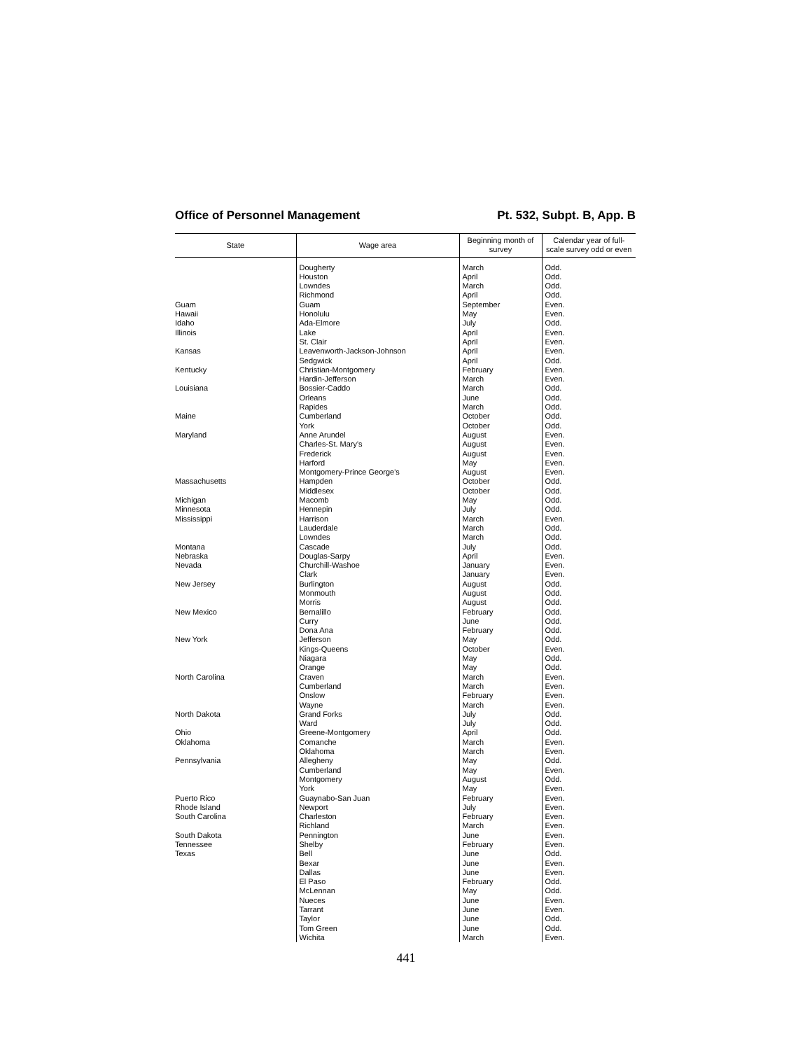Office of Personnel Management Pt. 532, Subpt. B, App. B
| State | Wage area | Beginning month of survey | Calendar year of full-scale survey odd or even |
| --- | --- | --- | --- |
| | Dougherty | March | Odd. |
| | Houston | April | Odd. |
| | Lowndes | March | Odd. |
| | Richmond | April | Odd. |
| Guam | Guam | September | Even. |
| Hawaii | Honolulu | May | Even. |
| Idaho | Ada-Elmore | July | Odd. |
| Illinois | Lake | April | Even. |
| | St. Clair | April | Even. |
| Kansas | Leavenworth-Jackson-Johnson | April | Even. |
| | Sedgwick | April | Odd. |
| Kentucky | Christian-Montgomery | February | Even. |
| | Hardin-Jefferson | March | Even. |
| Louisiana | Bossier-Caddo | March | Odd. |
| | Orleans | June | Odd. |
| | Rapides | March | Odd. |
| Maine | Cumberland | October | Odd. |
| | York | October | Odd. |
| Maryland | Anne Arundel | August | Even. |
| | Charles-St. Mary's | August | Even. |
| | Frederick | August | Even. |
| | Harford | May | Even. |
| | Montgomery-Prince George's | August | Even. |
| Massachusetts | Hampden | October | Odd. |
| | Middlesex | October | Odd. |
| Michigan | Macomb | May | Odd. |
| Minnesota | Hennepin | July | Odd. |
| Mississippi | Harrison | March | Even. |
| | Lauderdale | March | Odd. |
| | Lowndes | March | Odd. |
| Montana | Cascade | July | Odd. |
| Nebraska | Douglas-Sarpy | April | Even. |
| Nevada | Churchill-Washoe | January | Even. |
| | Clark | January | Even. |
| New Jersey | Burlington | August | Odd. |
| | Monmouth | August | Odd. |
| | Morris | August | Odd. |
| New Mexico | Bernalillo | February | Odd. |
| | Curry | June | Odd. |
| | Dona Ana | February | Odd. |
| New York | Jefferson | May | Odd. |
| | Kings-Queens | October | Even. |
| | Niagara | May | Odd. |
| | Orange | May | Odd. |
| North Carolina | Craven | March | Even. |
| | Cumberland | March | Even. |
| | Onslow | February | Even. |
| | Wayne | March | Even. |
| North Dakota | Grand Forks | July | Odd. |
| | Ward | July | Odd. |
| Ohio | Greene-Montgomery | April | Odd. |
| Oklahoma | Comanche | March | Even. |
| | Oklahoma | March | Even. |
| Pennsylvania | Allegheny | May | Odd. |
| | Cumberland | May | Even. |
| | Montgomery | August | Odd. |
| | York | May | Even. |
| Puerto Rico | Guaynabo-San Juan | February | Even. |
| Rhode Island | Newport | July | Even. |
| South Carolina | Charleston | February | Even. |
| | Richland | March | Even. |
| South Dakota | Pennington | June | Even. |
| Tennessee | Shelby | February | Even. |
| Texas | Bell | June | Odd. |
| | Bexar | June | Even. |
| | Dallas | June | Even. |
| | El Paso | February | Odd. |
| | McLennan | May | Odd. |
| | Nueces | June | Even. |
| | Tarrant | June | Even. |
| | Taylor | June | Odd. |
| | Tom Green | June | Odd. |
| | Wichita | March | Even. |
441